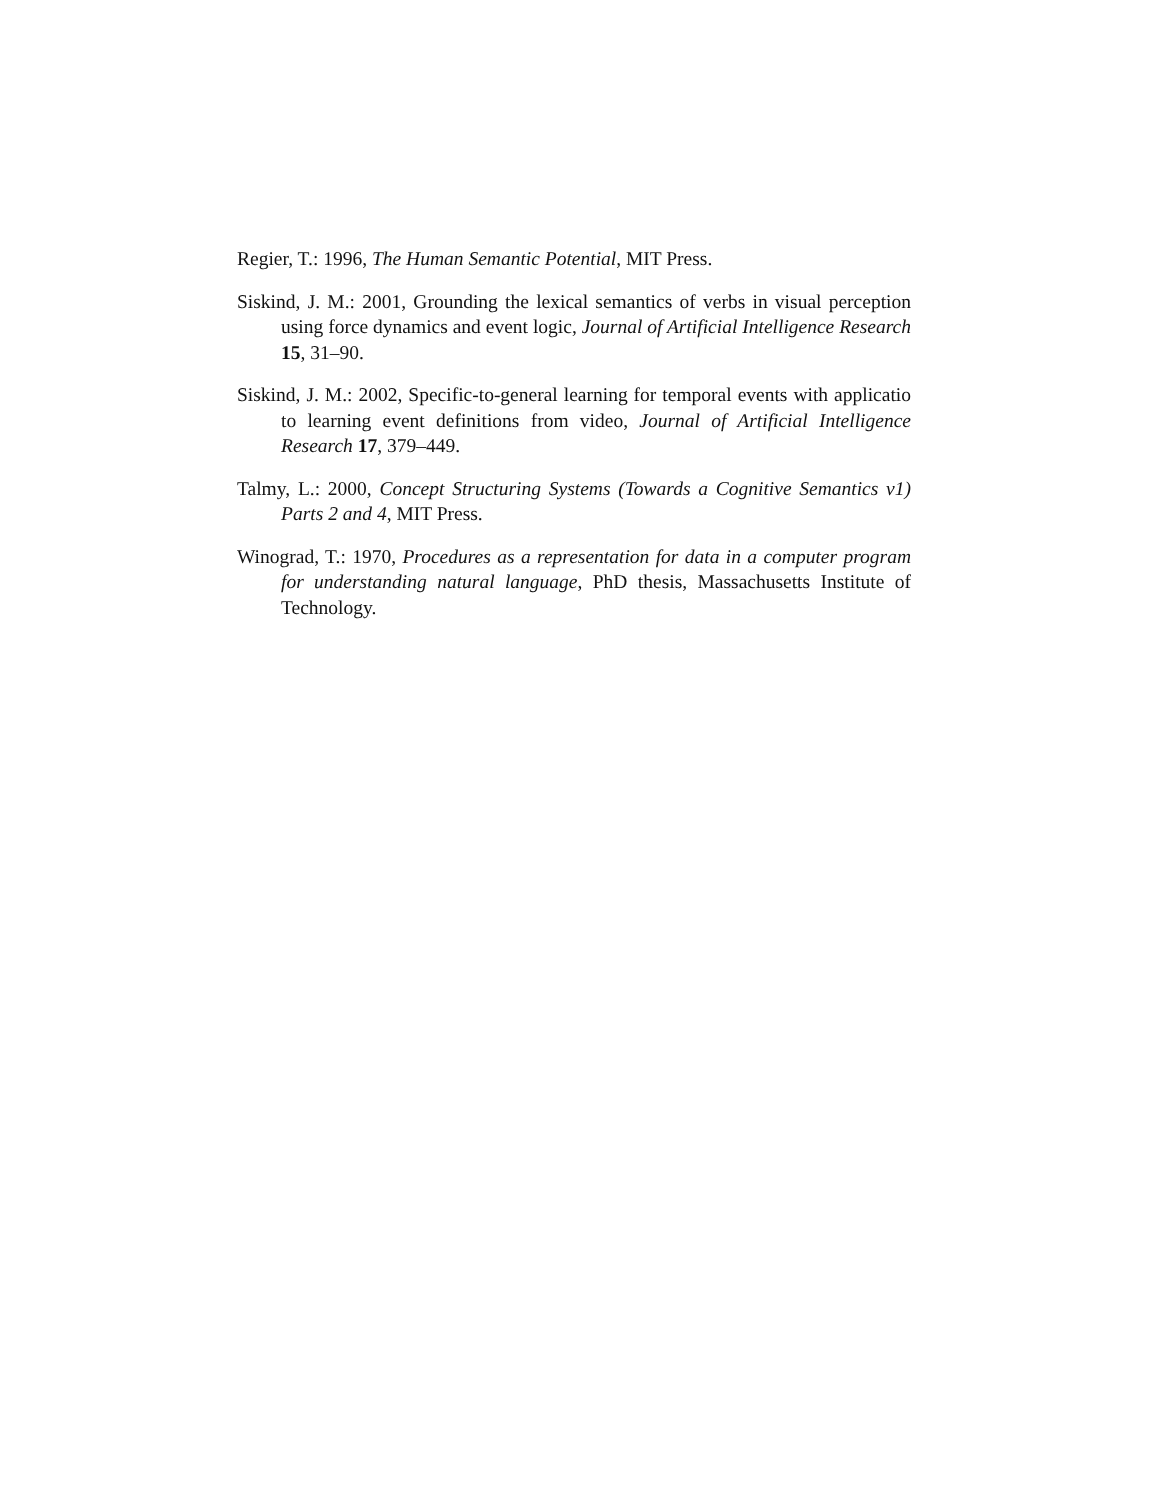Regier, T.: 1996, The Human Semantic Potential, MIT Press.
Siskind, J. M.: 2001, Grounding the lexical semantics of verbs in visual perception using force dynamics and event logic, Journal of Artificial Intelligence Research 15, 31–90.
Siskind, J. M.: 2002, Specific-to-general learning for temporal events with applicatio to learning event definitions from video, Journal of Artificial Intelligence Research 17, 379–449.
Talmy, L.: 2000, Concept Structuring Systems (Towards a Cognitive Semantics v1) Parts 2 and 4, MIT Press.
Winograd, T.: 1970, Procedures as a representation for data in a computer program for understanding natural language, PhD thesis, Massachusetts Institute of Technology.